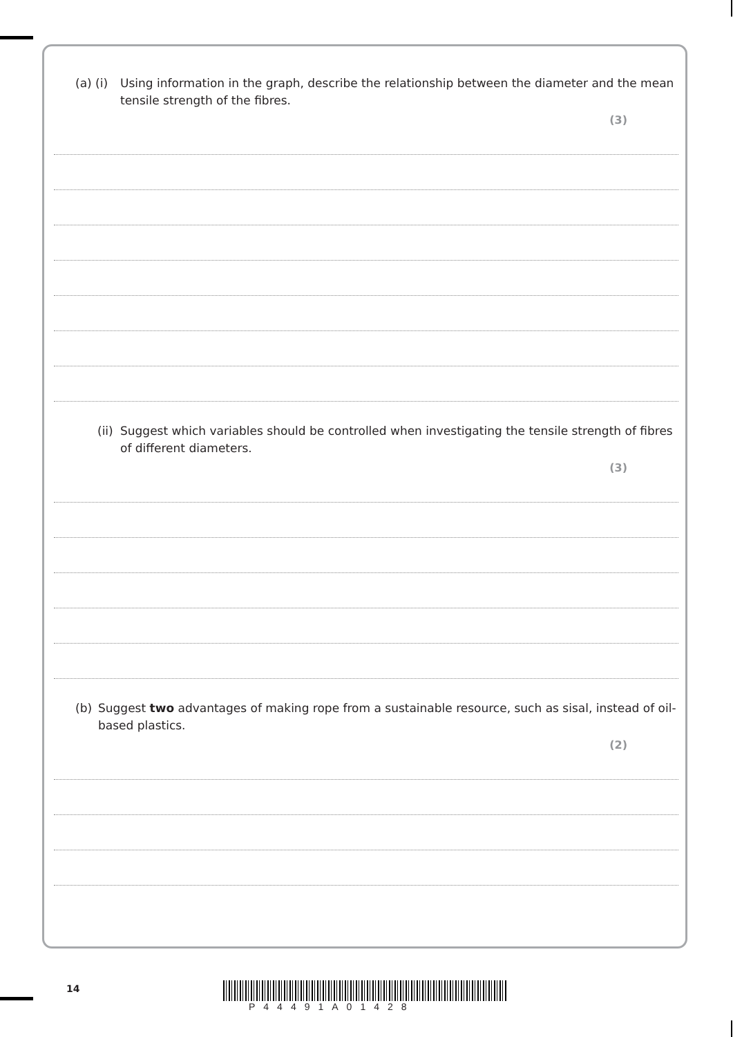(a) (i) Using information in the graph, describe the relationship between the diameter and the mean tensile strength of the fibres.
(3)
(ii) Suggest which variables should be controlled when investigating the tensile strength of fibres of different diameters.
(3)
(b) Suggest two advantages of making rope from a sustainable resource, such as sisal, instead of oil-based plastics.
(2)
14
P44491A01428